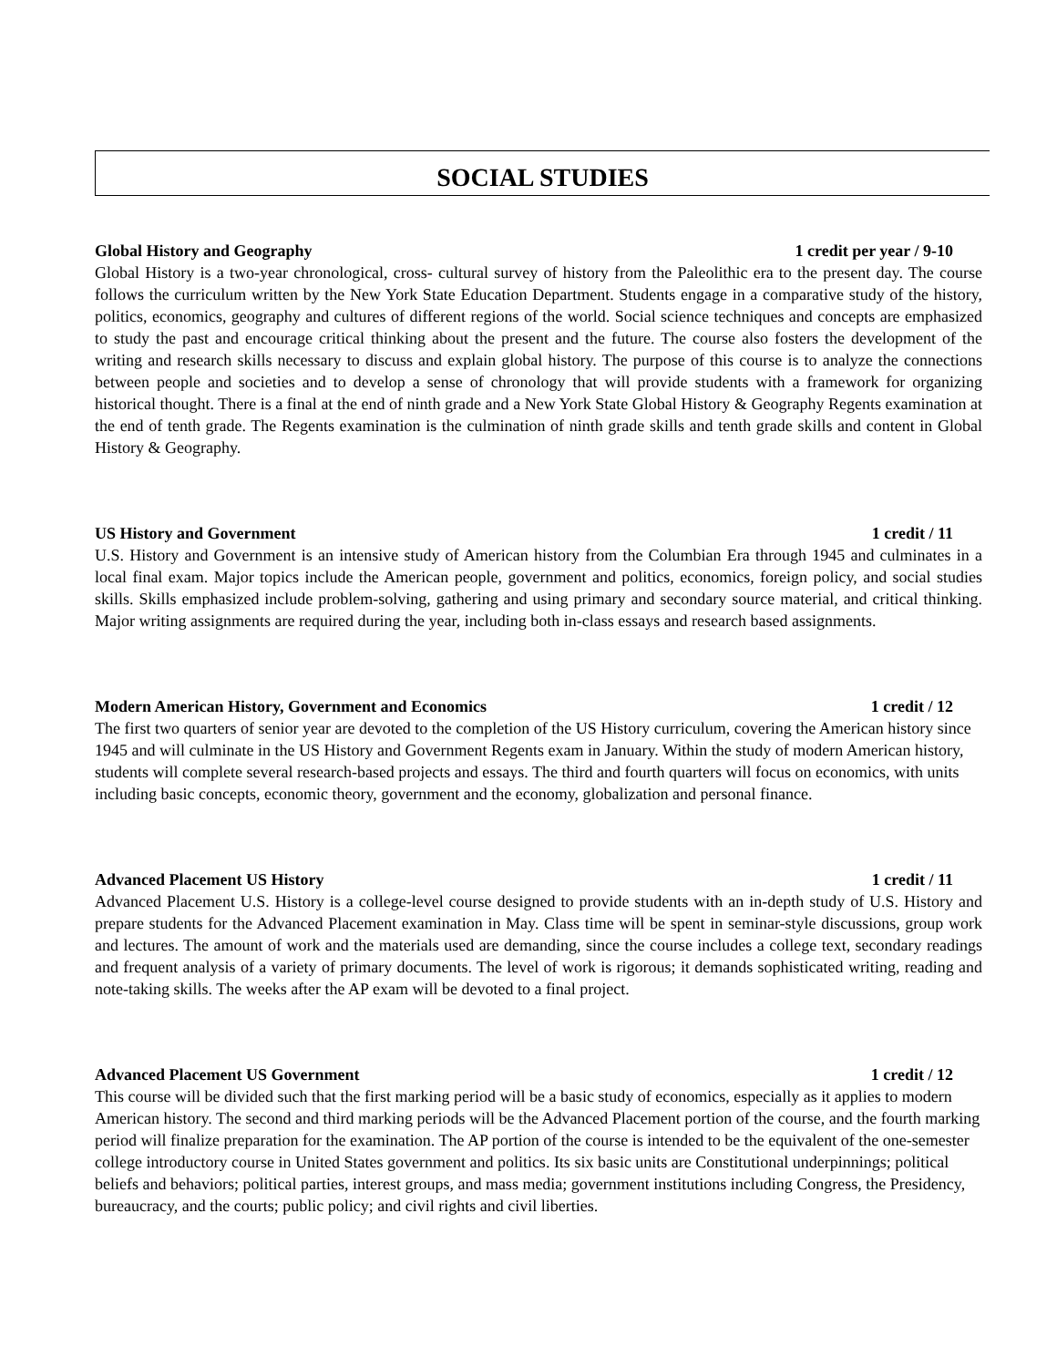SOCIAL STUDIES
Global History and Geography 1 credit per year / 9-10
Global History is a two-year chronological, cross- cultural survey of history from the Paleolithic era to the present day. The course follows the curriculum written by the New York State Education Department. Students engage in a comparative study of the history, politics, economics, geography and cultures of different regions of the world. Social science techniques and concepts are emphasized to study the past and encourage critical thinking about the present and the future. The course also fosters the development of the writing and research skills necessary to discuss and explain global history. The purpose of this course is to analyze the connections between people and societies and to develop a sense of chronology that will provide students with a framework for organizing historical thought. There is a final at the end of ninth grade and a New York State Global History & Geography Regents examination at the end of tenth grade. The Regents examination is the culmination of ninth grade skills and tenth grade skills and content in Global History & Geography.
US History and Government 1 credit / 11
U.S. History and Government is an intensive study of American history from the Columbian Era through 1945 and culminates in a local final exam. Major topics include the American people, government and politics, economics, foreign policy, and social studies skills. Skills emphasized include problem-solving, gathering and using primary and secondary source material, and critical thinking. Major writing assignments are required during the year, including both in-class essays and research based assignments.
Modern American History, Government and Economics 1 credit / 12
The first two quarters of senior year are devoted to the completion of the US History curriculum, covering the American history since 1945 and will culminate in the US History and Government Regents exam in January. Within the study of modern American history, students will complete several research-based projects and essays. The third and fourth quarters will focus on economics, with units including basic concepts, economic theory, government and the economy, globalization and personal finance.
Advanced Placement US History 1 credit / 11
Advanced Placement U.S. History is a college-level course designed to provide students with an in-depth study of U.S. History and prepare students for the Advanced Placement examination in May. Class time will be spent in seminar-style discussions, group work and lectures. The amount of work and the materials used are demanding, since the course includes a college text, secondary readings and frequent analysis of a variety of primary documents. The level of work is rigorous; it demands sophisticated writing, reading and note-taking skills. The weeks after the AP exam will be devoted to a final project.
Advanced Placement US Government 1 credit / 12
This course will be divided such that the first marking period will be a basic study of economics, especially as it applies to modern American history. The second and third marking periods will be the Advanced Placement portion of the course, and the fourth marking period will finalize preparation for the examination. The AP portion of the course is intended to be the equivalent of the one-semester college introductory course in United States government and politics. Its six basic units are Constitutional underpinnings; political beliefs and behaviors; political parties, interest groups, and mass media; government institutions including Congress, the Presidency, bureaucracy, and the courts; public policy; and civil rights and civil liberties.